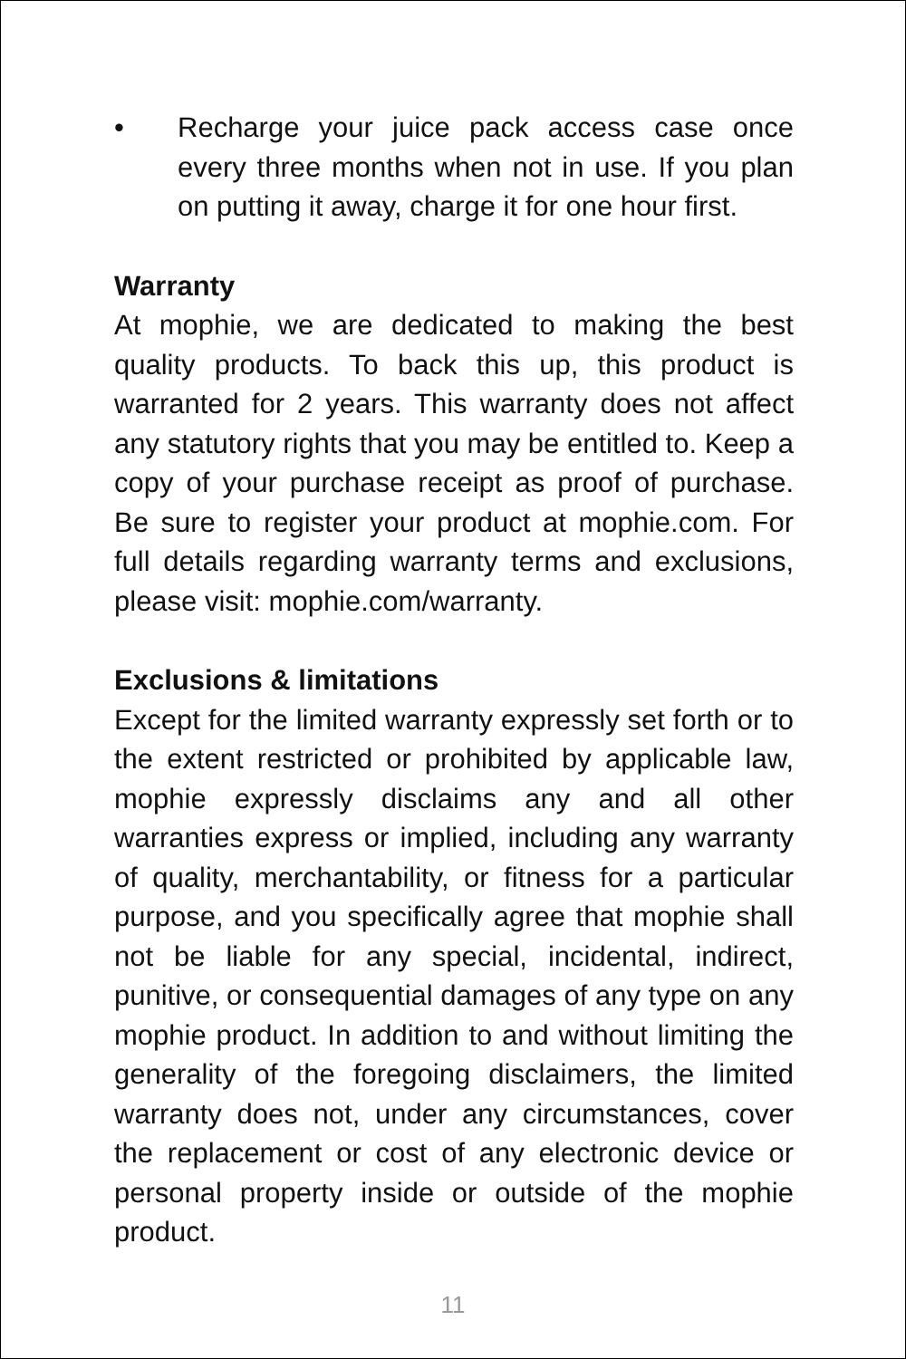• Recharge your juice pack access case once every three months when not in use. If you plan on putting it away, charge it for one hour first.
Warranty
At mophie, we are dedicated to making the best quality products. To back this up, this product is warranted for 2 years. This warranty does not affect any statutory rights that you may be entitled to. Keep a copy of your purchase receipt as proof of purchase. Be sure to register your product at mophie.com. For full details regarding warranty terms and exclusions, please visit: mophie.com/warranty.
Exclusions & limitations
Except for the limited warranty expressly set forth or to the extent restricted or prohibited by applicable law, mophie expressly disclaims any and all other warranties express or implied, including any warranty of quality, merchantability, or fitness for a particular purpose, and you specifically agree that mophie shall not be liable for any special, incidental, indirect, punitive, or consequential damages of any type on any mophie product. In addition to and without limiting the generality of the foregoing disclaimers, the limited warranty does not, under any circumstances, cover the replacement or cost of any electronic device or personal property inside or outside of the mophie product.
11